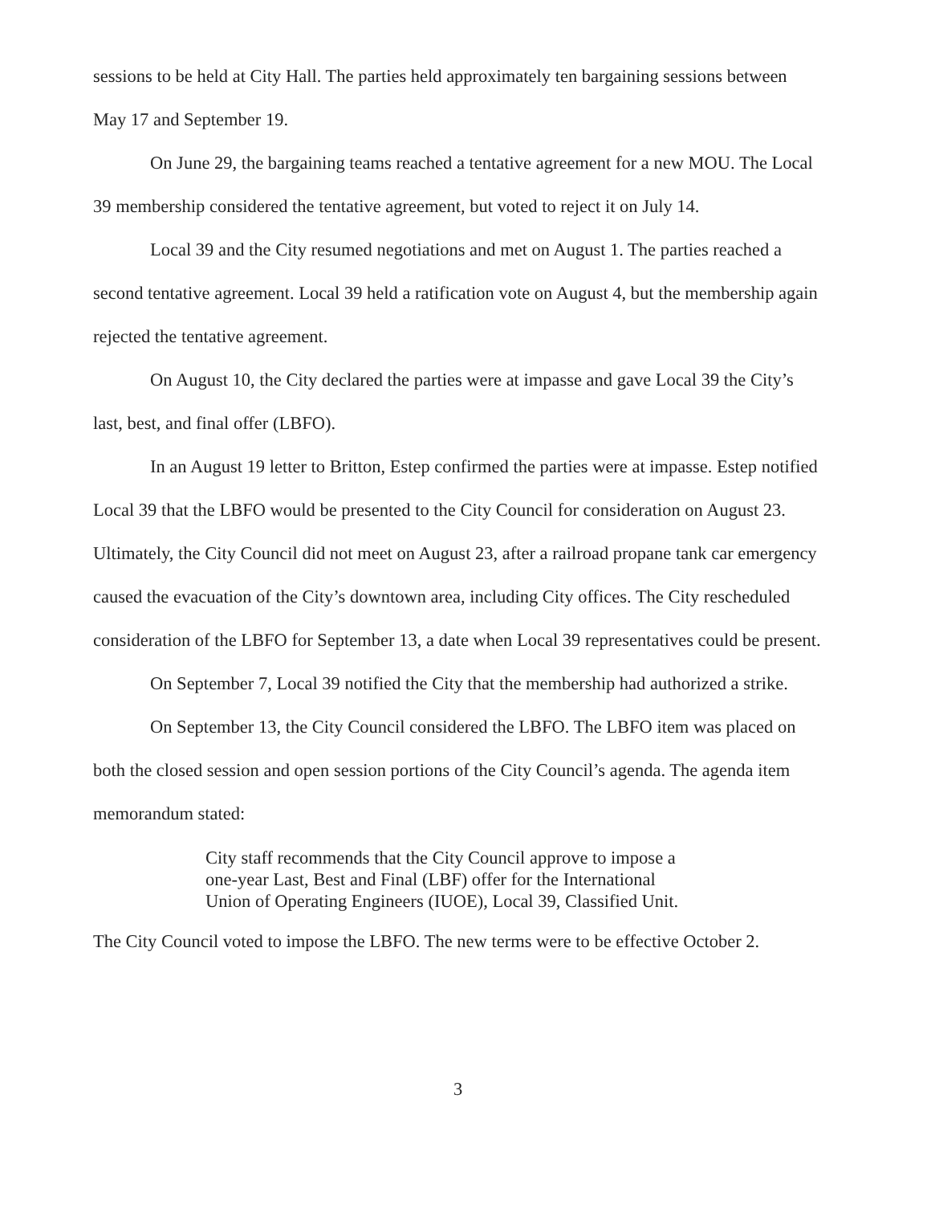sessions to be held at City Hall. The parties held approximately ten bargaining sessions between May 17 and September 19.
On June 29, the bargaining teams reached a tentative agreement for a new MOU. The Local 39 membership considered the tentative agreement, but voted to reject it on July 14.
Local 39 and the City resumed negotiations and met on August 1. The parties reached a second tentative agreement. Local 39 held a ratification vote on August 4, but the membership again rejected the tentative agreement.
On August 10, the City declared the parties were at impasse and gave Local 39 the City’s last, best, and final offer (LBFO).
In an August 19 letter to Britton, Estep confirmed the parties were at impasse. Estep notified Local 39 that the LBFO would be presented to the City Council for consideration on August 23. Ultimately, the City Council did not meet on August 23, after a railroad propane tank car emergency caused the evacuation of the City’s downtown area, including City offices. The City rescheduled consideration of the LBFO for September 13, a date when Local 39 representatives could be present.
On September 7, Local 39 notified the City that the membership had authorized a strike.
On September 13, the City Council considered the LBFO. The LBFO item was placed on both the closed session and open session portions of the City Council’s agenda. The agenda item memorandum stated:
City staff recommends that the City Council approve to impose a one-year Last, Best and Final (LBF) offer for the International Union of Operating Engineers (IUOE), Local 39, Classified Unit.
The City Council voted to impose the LBFO. The new terms were to be effective October 2.
3